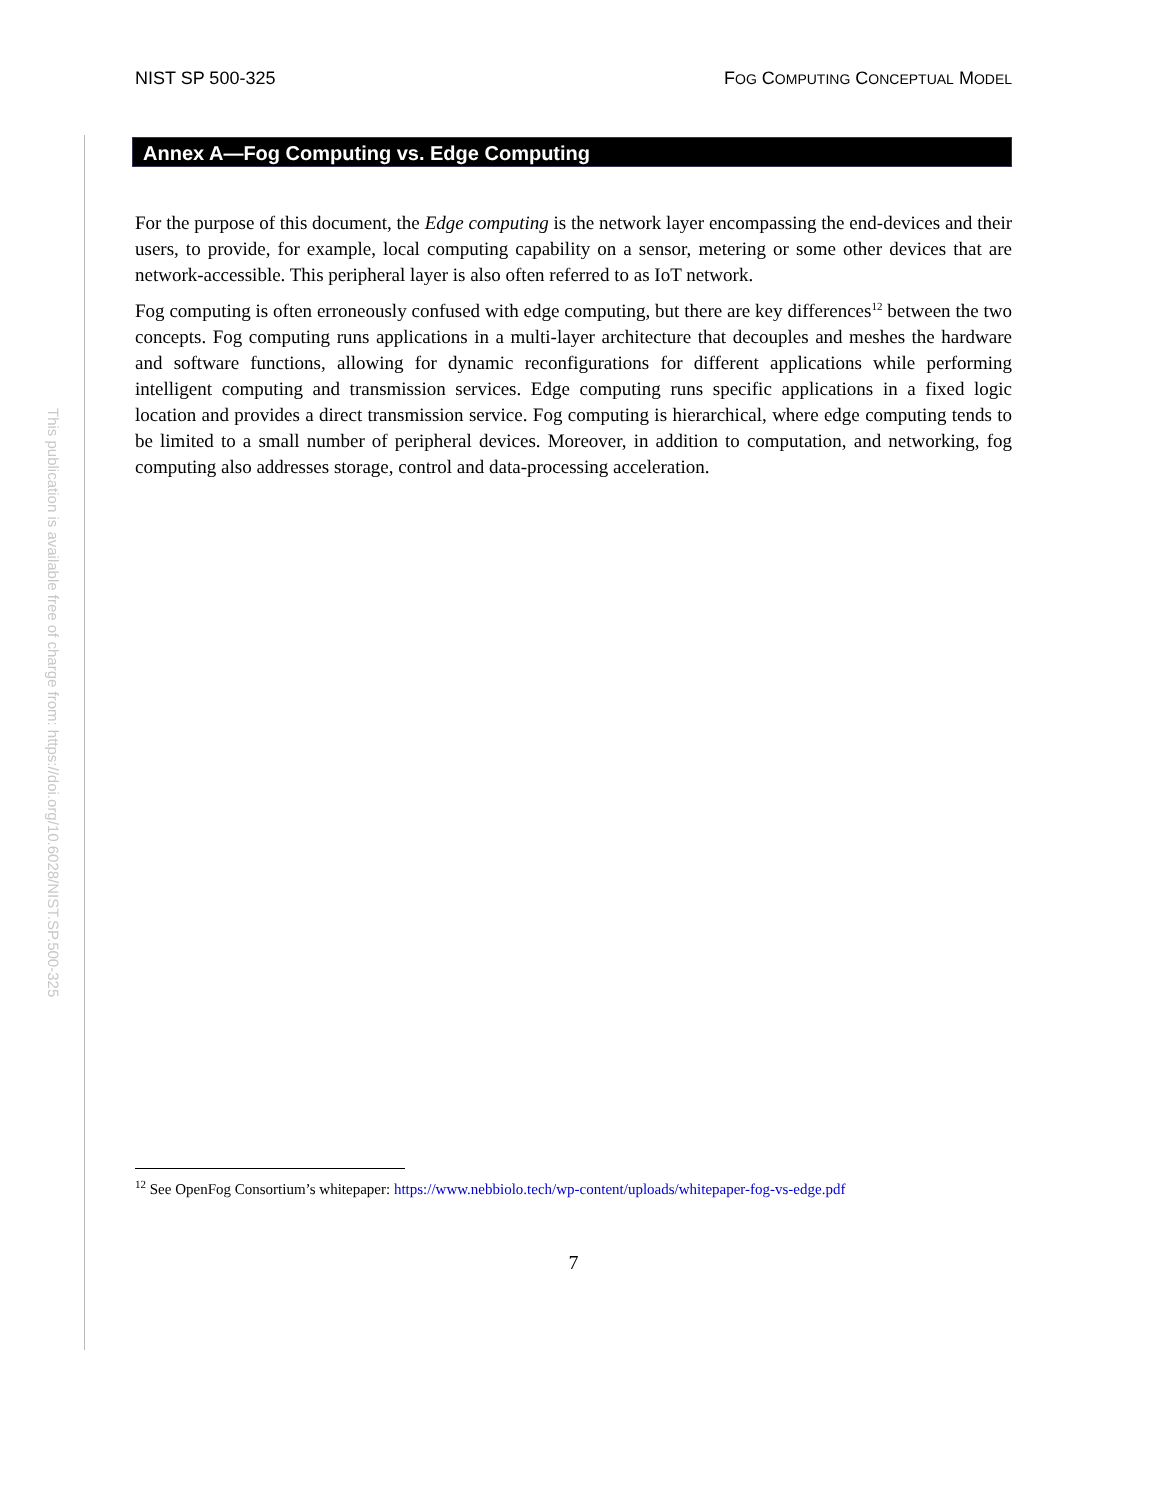This publication is available free of charge from: https://doi.org/10.6028/NIST.SP.500-325
NIST SP 500-325 FOG COMPUTING CONCEPTUAL MODEL
Annex A—Fog Computing vs. Edge Computing
For the purpose of this document, the Edge computing is the network layer encompassing the end-devices and their users, to provide, for example, local computing capability on a sensor, metering or some other devices that are network-accessible. This peripheral layer is also often referred to as IoT network.
Fog computing is often erroneously confused with edge computing, but there are key differences<sup>12</sup> between the two concepts. Fog computing runs applications in a multi-layer architecture that decouples and meshes the hardware and software functions, allowing for dynamic reconfigurations for different applications while performing intelligent computing and transmission services. Edge computing runs specific applications in a fixed logic location and provides a direct transmission service. Fog computing is hierarchical, where edge computing tends to be limited to a small number of peripheral devices. Moreover, in addition to computation, and networking, fog computing also addresses storage, control and data-processing acceleration.
<sup>12</sup> See OpenFog Consortium’s whitepaper: https://www.nebbiolo.tech/wp-content/uploads/whitepaper-fog-vs-edge.pdf
7